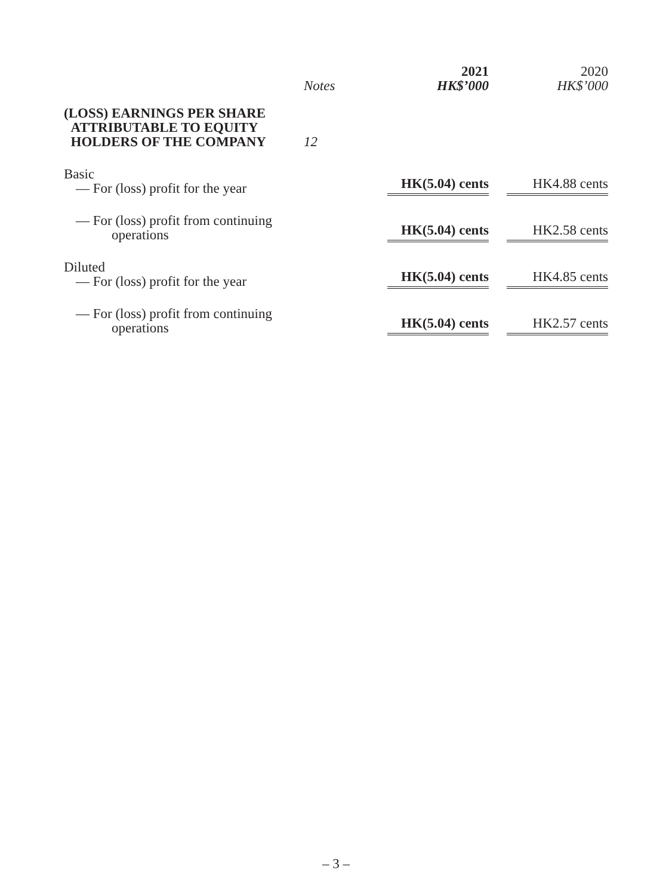| | Notes | 2021 HK$’000 | 2020 HK$’000 |
| --- | --- | --- | --- |
| (LOSS) EARNINGS PER SHARE ATTRIBUTABLE TO EQUITY HOLDERS OF THE COMPANY | 12 | | |
| Basic — For (loss) profit for the year | | HK(5.04) cents | HK4.88 cents |
| — For (loss) profit from continuing operations | | HK(5.04) cents | HK2.58 cents |
| Diluted — For (loss) profit for the year | | HK(5.04) cents | HK4.85 cents |
| — For (loss) profit from continuing operations | | HK(5.04) cents | HK2.57 cents |
– 3 –